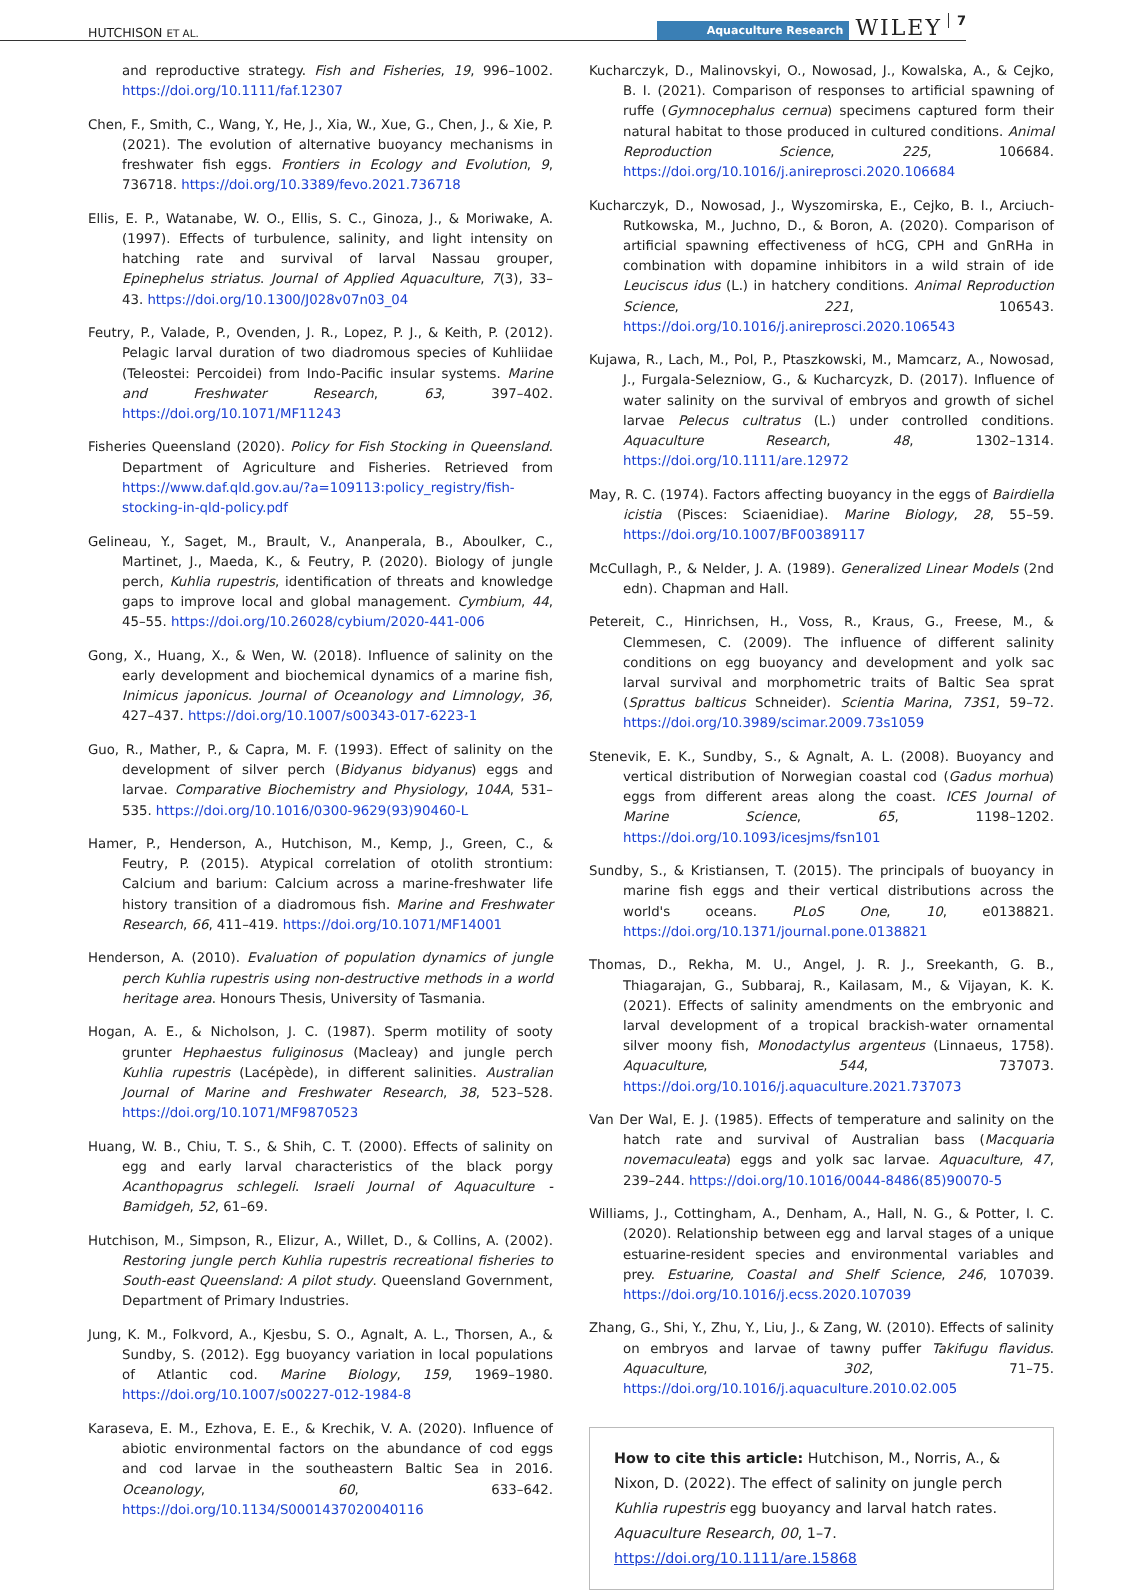HUTCHISON ET AL. Aquaculture Research WILEY 7
and reproductive strategy. Fish and Fisheries, 19, 996–1002. https://doi.org/10.1111/faf.12307
Chen, F., Smith, C., Wang, Y., He, J., Xia, W., Xue, G., Chen, J., & Xie, P. (2021). The evolution of alternative buoyancy mechanisms in freshwater fish eggs. Frontiers in Ecology and Evolution, 9, 736718. https://doi.org/10.3389/fevo.2021.736718
Ellis, E. P., Watanabe, W. O., Ellis, S. C., Ginoza, J., & Moriwake, A. (1997). Effects of turbulence, salinity, and light intensity on hatching rate and survival of larval Nassau grouper, Epinephelus striatus. Journal of Applied Aquaculture, 7(3), 33–43. https://doi.org/10.1300/J028v07n03_04
Feutry, P., Valade, P., Ovenden, J. R., Lopez, P. J., & Keith, P. (2012). Pelagic larval duration of two diadromous species of Kuhliidae (Teleostei: Percoidei) from Indo-Pacific insular systems. Marine and Freshwater Research, 63, 397–402. https://doi.org/10.1071/MF11243
Fisheries Queensland (2020). Policy for Fish Stocking in Queensland. Department of Agriculture and Fisheries. Retrieved from https://www.daf.qld.gov.au/?a=109113:policy_registry/fish-stocking-in-qld-policy.pdf
Gelineau, Y., Saget, M., Brault, V., Ananperala, B., Aboulker, C., Martinet, J., Maeda, K., & Feutry, P. (2020). Biology of jungle perch, Kuhlia rupestris, identification of threats and knowledge gaps to improve local and global management. Cymbium, 44, 45–55. https://doi.org/10.26028/cybium/2020-441-006
Gong, X., Huang, X., & Wen, W. (2018). Influence of salinity on the early development and biochemical dynamics of a marine fish, Inimicus japonicus. Journal of Oceanology and Limnology, 36, 427–437. https://doi.org/10.1007/s00343-017-6223-1
Guo, R., Mather, P., & Capra, M. F. (1993). Effect of salinity on the development of silver perch (Bidyanus bidyanus) eggs and larvae. Comparative Biochemistry and Physiology, 104A, 531–535. https://doi.org/10.1016/0300-9629(93)90460-L
Hamer, P., Henderson, A., Hutchison, M., Kemp, J., Green, C., & Feutry, P. (2015). Atypical correlation of otolith strontium: Calcium and barium: Calcium across a marine-freshwater life history transition of a diadromous fish. Marine and Freshwater Research, 66, 411–419. https://doi.org/10.1071/MF14001
Henderson, A. (2010). Evaluation of population dynamics of jungle perch Kuhlia rupestris using non-destructive methods in a world heritage area. Honours Thesis, University of Tasmania.
Hogan, A. E., & Nicholson, J. C. (1987). Sperm motility of sooty grunter Hephaestus fuliginosus (Macleay) and jungle perch Kuhlia rupestris (Lacépède), in different salinities. Australian Journal of Marine and Freshwater Research, 38, 523–528. https://doi.org/10.1071/MF9870523
Huang, W. B., Chiu, T. S., & Shih, C. T. (2000). Effects of salinity on egg and early larval characteristics of the black porgy Acanthopagrus schlegeli. Israeli Journal of Aquaculture - Bamidgeh, 52, 61–69.
Hutchison, M., Simpson, R., Elizur, A., Willet, D., & Collins, A. (2002). Restoring jungle perch Kuhlia rupestris recreational fisheries to South-east Queensland: A pilot study. Queensland Government, Department of Primary Industries.
Jung, K. M., Folkvord, A., Kjesbu, S. O., Agnalt, A. L., Thorsen, A., & Sundby, S. (2012). Egg buoyancy variation in local populations of Atlantic cod. Marine Biology, 159, 1969–1980. https://doi.org/10.1007/s00227-012-1984-8
Karaseva, E. M., Ezhova, E. E., & Krechik, V. A. (2020). Influence of abiotic environmental factors on the abundance of cod eggs and cod larvae in the southeastern Baltic Sea in 2016. Oceanology, 60, 633–642. https://doi.org/10.1134/S0001437020040116
Kucharczyk, D., Malinovskyi, O., Nowosad, J., Kowalska, A., & Cejko, B. I. (2021). Comparison of responses to artificial spawning of ruffe (Gymnocephalus cernua) specimens captured form their natural habitat to those produced in cultured conditions. Animal Reproduction Science, 225, 106684. https://doi.org/10.1016/j.anireprosci.2020.106684
Kucharczyk, D., Nowosad, J., Wyszomirska, E., Cejko, B. I., Arciuch-Rutkowska, M., Juchno, D., & Boron, A. (2020). Comparison of artificial spawning effectiveness of hCG, CPH and GnRHa in combination with dopamine inhibitors in a wild strain of ide Leuciscus idus (L.) in hatchery conditions. Animal Reproduction Science, 221, 106543. https://doi.org/10.1016/j.anireprosci.2020.106543
Kujawa, R., Lach, M., Pol, P., Ptaszkowski, M., Mamcarz, A., Nowosad, J., Furgala-Selezniow, G., & Kucharcyzk, D. (2017). Influence of water salinity on the survival of embryos and growth of sichel larvae Pelecus cultratus (L.) under controlled conditions. Aquaculture Research, 48, 1302–1314. https://doi.org/10.1111/are.12972
May, R. C. (1974). Factors affecting buoyancy in the eggs of Bairdiella icistia (Pisces: Sciaenidiae). Marine Biology, 28, 55–59. https://doi.org/10.1007/BF00389117
McCullagh, P., & Nelder, J. A. (1989). Generalized Linear Models (2nd edn). Chapman and Hall.
Petereit, C., Hinrichsen, H., Voss, R., Kraus, G., Freese, M., & Clemmesen, C. (2009). The influence of different salinity conditions on egg buoyancy and development and yolk sac larval survival and morphometric traits of Baltic Sea sprat (Sprattus balticus Schneider). Scientia Marina, 73S1, 59–72. https://doi.org/10.3989/scimar.2009.73s1059
Stenevik, E. K., Sundby, S., & Agnalt, A. L. (2008). Buoyancy and vertical distribution of Norwegian coastal cod (Gadus morhua) eggs from different areas along the coast. ICES Journal of Marine Science, 65, 1198–1202. https://doi.org/10.1093/icesjms/fsn101
Sundby, S., & Kristiansen, T. (2015). The principals of buoyancy in marine fish eggs and their vertical distributions across the world's oceans. PLoS One, 10, e0138821. https://doi.org/10.1371/journal.pone.0138821
Thomas, D., Rekha, M. U., Angel, J. R. J., Sreekanth, G. B., Thiagarajan, G., Subbaraj, R., Kailasam, M., & Vijayan, K. K. (2021). Effects of salinity amendments on the embryonic and larval development of a tropical brackish-water ornamental silver moony fish, Monodactylus argenteus (Linnaeus, 1758). Aquaculture, 544, 737073. https://doi.org/10.1016/j.aquaculture.2021.737073
Van Der Wal, E. J. (1985). Effects of temperature and salinity on the hatch rate and survival of Australian bass (Macquaria novemaculeata) eggs and yolk sac larvae. Aquaculture, 47, 239–244. https://doi.org/10.1016/0044-8486(85)90070-5
Williams, J., Cottingham, A., Denham, A., Hall, N. G., & Potter, I. C. (2020). Relationship between egg and larval stages of a unique estuarine-resident species and environmental variables and prey. Estuarine, Coastal and Shelf Science, 246, 107039. https://doi.org/10.1016/j.ecss.2020.107039
Zhang, G., Shi, Y., Zhu, Y., Liu, J., & Zang, W. (2010). Effects of salinity on embryos and larvae of tawny puffer Takifugu flavidus. Aquaculture, 302, 71–75. https://doi.org/10.1016/j.aquaculture.2010.02.005
How to cite this article: Hutchison, M., Norris, A., & Nixon, D. (2022). The effect of salinity on jungle perch Kuhlia rupestris egg buoyancy and larval hatch rates. Aquaculture Research, 00, 1–7. https://doi.org/10.1111/are.15868